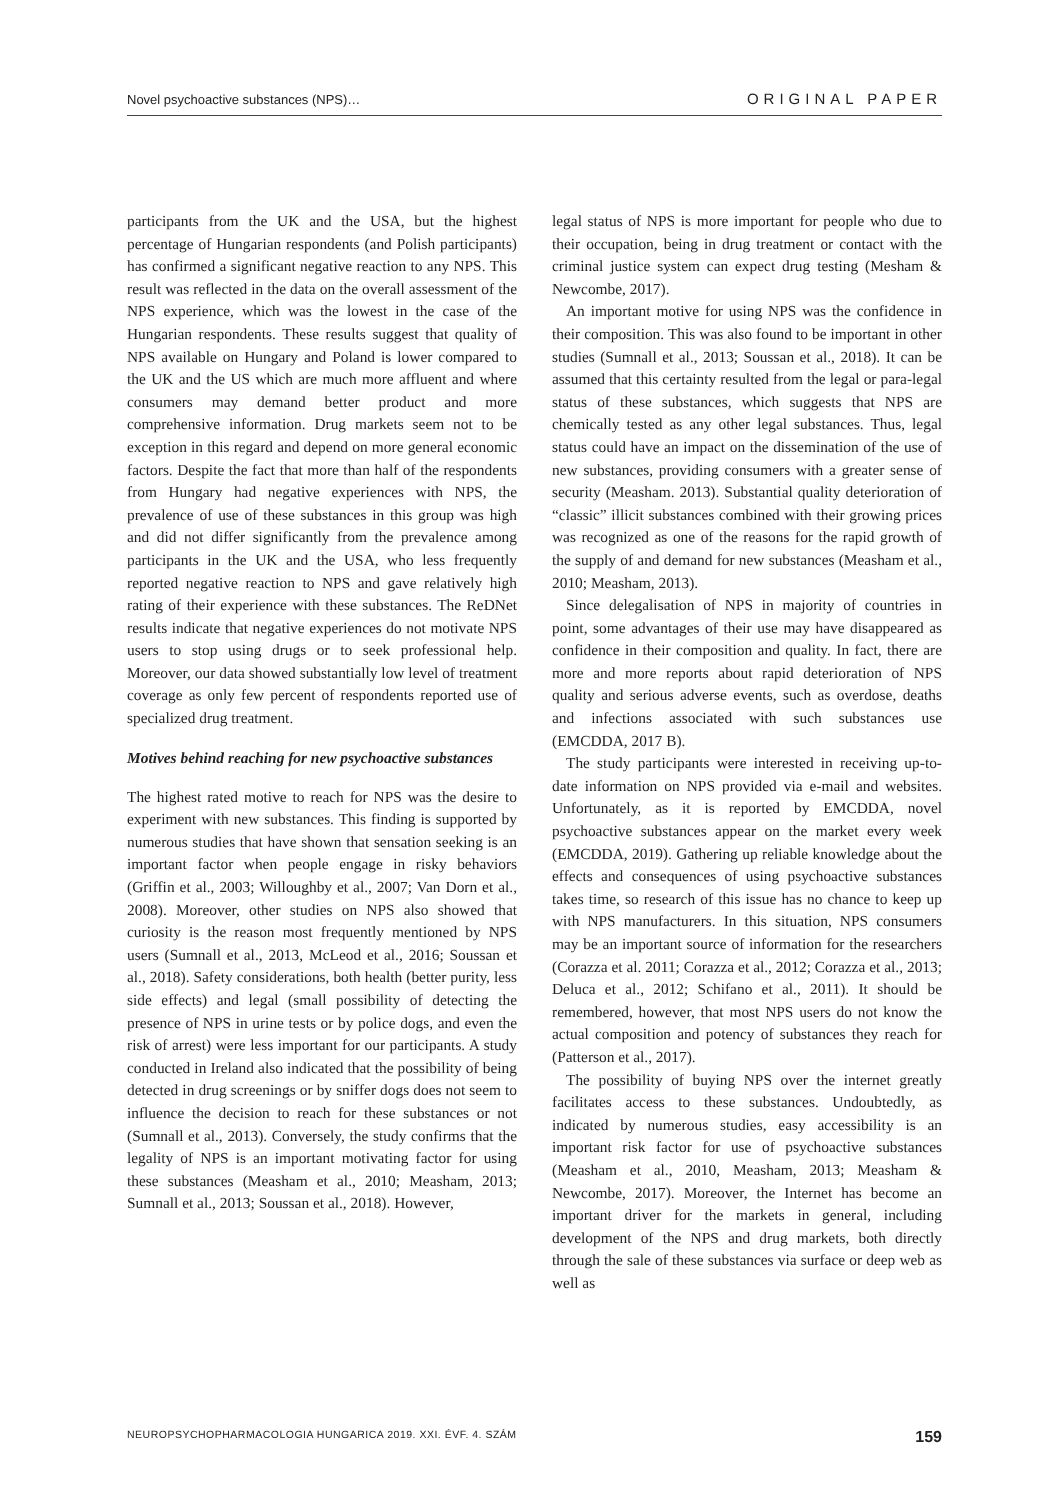Novel psychoactive substances (NPS)… ORIGINAL PAPER
participants from the UK and the USA, but the highest percentage of Hungarian respondents (and Polish participants) has confirmed a significant negative reaction to any NPS. This result was reflected in the data on the overall assessment of the NPS experience, which was the lowest in the case of the Hungarian respondents. These results suggest that quality of NPS available on Hungary and Poland is lower compared to the UK and the US which are much more affluent and where consumers may demand better product and more comprehensive information. Drug markets seem not to be exception in this regard and depend on more general economic factors. Despite the fact that more than half of the respondents from Hungary had negative experiences with NPS, the prevalence of use of these substances in this group was high and did not differ significantly from the prevalence among participants in the UK and the USA, who less frequently reported negative reaction to NPS and gave relatively high rating of their experience with these substances. The ReDNet results indicate that negative experiences do not motivate NPS users to stop using drugs or to seek professional help. Moreover, our data showed substantially low level of treatment coverage as only few percent of respondents reported use of specialized drug treatment.
Motives behind reaching for new psychoactive substances
The highest rated motive to reach for NPS was the desire to experiment with new substances. This finding is supported by numerous studies that have shown that sensation seeking is an important factor when people engage in risky behaviors (Griffin et al., 2003; Willoughby et al., 2007; Van Dorn et al., 2008). Moreover, other studies on NPS also showed that curiosity is the reason most frequently mentioned by NPS users (Sumnall et al., 2013, McLeod et al., 2016; Soussan et al., 2018). Safety considerations, both health (better purity, less side effects) and legal (small possibility of detecting the presence of NPS in urine tests or by police dogs, and even the risk of arrest) were less important for our participants. A study conducted in Ireland also indicated that the possibility of being detected in drug screenings or by sniffer dogs does not seem to influence the decision to reach for these substances or not (Sumnall et al., 2013). Conversely, the study confirms that the legality of NPS is an important motivating factor for using these substances (Measham et al., 2010; Measham, 2013; Sumnall et al., 2013; Soussan et al., 2018). However,
legal status of NPS is more important for people who due to their occupation, being in drug treatment or contact with the criminal justice system can expect drug testing (Mesham & Newcombe, 2017).
An important motive for using NPS was the confidence in their composition. This was also found to be important in other studies (Sumnall et al., 2013; Soussan et al., 2018). It can be assumed that this certainty resulted from the legal or para-legal status of these substances, which suggests that NPS are chemically tested as any other legal substances. Thus, legal status could have an impact on the dissemination of the use of new substances, providing consumers with a greater sense of security (Measham. 2013). Substantial quality deterioration of “classic” illicit substances combined with their growing prices was recognized as one of the reasons for the rapid growth of the supply of and demand for new substances (Measham et al., 2010; Measham, 2013).
Since delegalisation of NPS in majority of countries in point, some advantages of their use may have disappeared as confidence in their composition and quality. In fact, there are more and more reports about rapid deterioration of NPS quality and serious adverse events, such as overdose, deaths and infections associated with such substances use (EMCDDA, 2017 B).
The study participants were interested in receiving up-to-date information on NPS provided via e-mail and websites. Unfortunately, as it is reported by EMCDDA, novel psychoactive substances appear on the market every week (EMCDDA, 2019). Gathering up reliable knowledge about the effects and consequences of using psychoactive substances takes time, so research of this issue has no chance to keep up with NPS manufacturers. In this situation, NPS consumers may be an important source of information for the researchers (Corazza et al. 2011; Corazza et al., 2012; Corazza et al., 2013; Deluca et al., 2012; Schifano et al., 2011). It should be remembered, however, that most NPS users do not know the actual composition and potency of substances they reach for (Patterson et al., 2017).
The possibility of buying NPS over the internet greatly facilitates access to these substances. Undoubtedly, as indicated by numerous studies, easy accessibility is an important risk factor for use of psychoactive substances (Measham et al., 2010, Measham, 2013; Measham & Newcombe, 2017). Moreover, the Internet has become an important driver for the markets in general, including development of the NPS and drug markets, both directly through the sale of these substances via surface or deep web as well as
NEUROPSYCHOPHARMACOLOGIA HUNGARICA 2019. XXI. ÉVF. 4. SZÁM 159